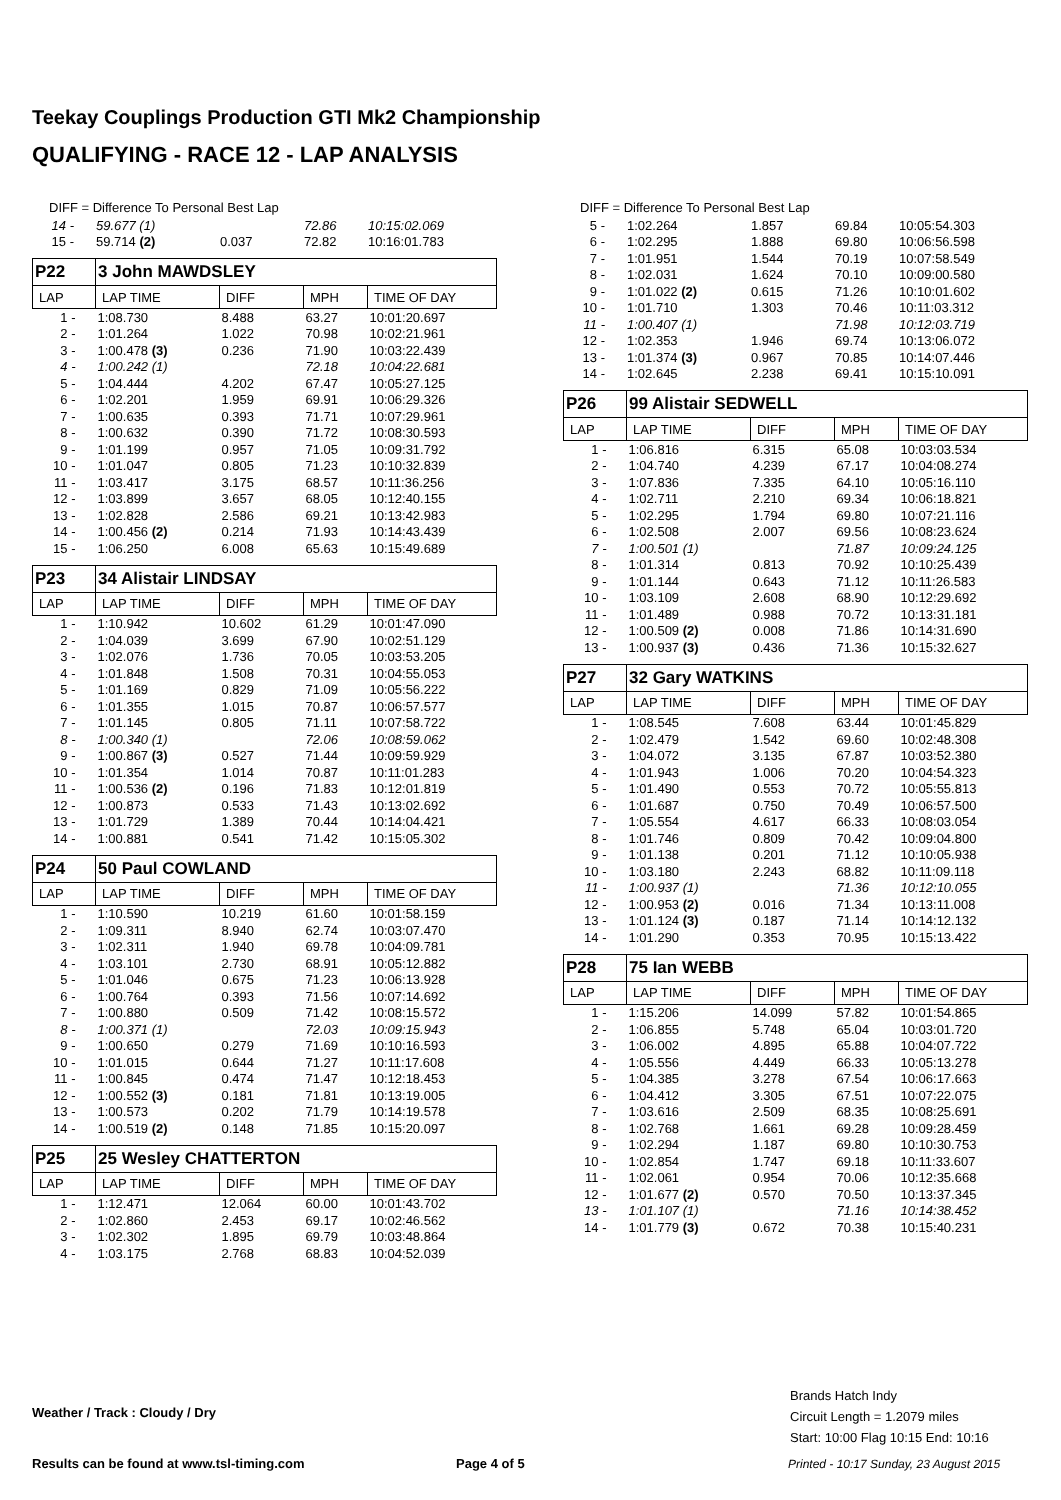Teekay Couplings Production GTI Mk2 Championship
QUALIFYING - RACE 12 - LAP ANALYSIS
DIFF = Difference To Personal Best Lap
| 14 - | 59.677 (1) | | 72.86 | 10:15:02.069 |
| 15 - | 59.714 (2) | 0.037 | 72.82 | 10:16:01.783 |
| P22 | 3 John MAWDSLEY | | | |
| LAP | LAP TIME | DIFF | MPH | TIME OF DAY |
| 1 - | 1:08.730 | 8.488 | 63.27 | 10:01:20.697 |
| 2 - | 1:01.264 | 1.022 | 70.98 | 10:02:21.961 |
| 3 - | 1:00.478 (3) | 0.236 | 71.90 | 10:03:22.439 |
| 4 - | 1:00.242 (1) | | 72.18 | 10:04:22.681 |
| 5 - | 1:04.444 | 4.202 | 67.47 | 10:05:27.125 |
| 6 - | 1:02.201 | 1.959 | 69.91 | 10:06:29.326 |
| 7 - | 1:00.635 | 0.393 | 71.71 | 10:07:29.961 |
| 8 - | 1:00.632 | 0.390 | 71.72 | 10:08:30.593 |
| 9 - | 1:01.199 | 0.957 | 71.05 | 10:09:31.792 |
| 10 - | 1:01.047 | 0.805 | 71.23 | 10:10:32.839 |
| 11 - | 1:03.417 | 3.175 | 68.57 | 10:11:36.256 |
| 12 - | 1:03.899 | 3.657 | 68.05 | 10:12:40.155 |
| 13 - | 1:02.828 | 2.586 | 69.21 | 10:13:42.983 |
| 14 - | 1:00.456 (2) | 0.214 | 71.93 | 10:14:43.439 |
| 15 - | 1:06.250 | 6.008 | 65.63 | 10:15:49.689 |
| P23 | 34 Alistair LINDSAY | | | |
| LAP | LAP TIME | DIFF | MPH | TIME OF DAY |
| 1 - | 1:10.942 | 10.602 | 61.29 | 10:01:47.090 |
| 2 - | 1:04.039 | 3.699 | 67.90 | 10:02:51.129 |
| 3 - | 1:02.076 | 1.736 | 70.05 | 10:03:53.205 |
| 4 - | 1:01.848 | 1.508 | 70.31 | 10:04:55.053 |
| 5 - | 1:01.169 | 0.829 | 71.09 | 10:05:56.222 |
| 6 - | 1:01.355 | 1.015 | 70.87 | 10:06:57.577 |
| 7 - | 1:01.145 | 0.805 | 71.11 | 10:07:58.722 |
| 8 - | 1:00.340 (1) | | 72.06 | 10:08:59.062 |
| 9 - | 1:00.867 (3) | 0.527 | 71.44 | 10:09:59.929 |
| 10 - | 1:01.354 | 1.014 | 70.87 | 10:11:01.283 |
| 11 - | 1:00.536 (2) | 0.196 | 71.83 | 10:12:01.819 |
| 12 - | 1:00.873 | 0.533 | 71.43 | 10:13:02.692 |
| 13 - | 1:01.729 | 1.389 | 70.44 | 10:14:04.421 |
| 14 - | 1:00.881 | 0.541 | 71.42 | 10:15:05.302 |
| P24 | 50 Paul COWLAND | | | |
| LAP | LAP TIME | DIFF | MPH | TIME OF DAY |
| 1 - | 1:10.590 | 10.219 | 61.60 | 10:01:58.159 |
| 2 - | 1:09.311 | 8.940 | 62.74 | 10:03:07.470 |
| 3 - | 1:02.311 | 1.940 | 69.78 | 10:04:09.781 |
| 4 - | 1:03.101 | 2.730 | 68.91 | 10:05:12.882 |
| 5 - | 1:01.046 | 0.675 | 71.23 | 10:06:13.928 |
| 6 - | 1:00.764 | 0.393 | 71.56 | 10:07:14.692 |
| 7 - | 1:00.880 | 0.509 | 71.42 | 10:08:15.572 |
| 8 - | 1:00.371 (1) | | 72.03 | 10:09:15.943 |
| 9 - | 1:00.650 | 0.279 | 71.69 | 10:10:16.593 |
| 10 - | 1:01.015 | 0.644 | 71.27 | 10:11:17.608 |
| 11 - | 1:00.845 | 0.474 | 71.47 | 10:12:18.453 |
| 12 - | 1:00.552 (3) | 0.181 | 71.81 | 10:13:19.005 |
| 13 - | 1:00.573 | 0.202 | 71.79 | 10:14:19.578 |
| 14 - | 1:00.519 (2) | 0.148 | 71.85 | 10:15:20.097 |
| P25 | 25 Wesley CHATTERTON | | | |
| LAP | LAP TIME | DIFF | MPH | TIME OF DAY |
| 1 - | 1:12.471 | 12.064 | 60.00 | 10:01:43.702 |
| 2 - | 1:02.860 | 2.453 | 69.17 | 10:02:46.562 |
| 3 - | 1:02.302 | 1.895 | 69.79 | 10:03:48.864 |
| 4 - | 1:03.175 | 2.768 | 68.83 | 10:04:52.039 |
DIFF = Difference To Personal Best Lap
| 5 - | 1:02.264 | 1.857 | 69.84 | 10:05:54.303 |
| 6 - | 1:02.295 | 1.888 | 69.80 | 10:06:56.598 |
| 7 - | 1:01.951 | 1.544 | 70.19 | 10:07:58.549 |
| 8 - | 1:02.031 | 1.624 | 70.10 | 10:09:00.580 |
| 9 - | 1:01.022 (2) | 0.615 | 71.26 | 10:10:01.602 |
| 10 - | 1:01.710 | 1.303 | 70.46 | 10:11:03.312 |
| 11 - | 1:00.407 (1) | | 71.98 | 10:12:03.719 |
| 12 - | 1:02.353 | 1.946 | 69.74 | 10:13:06.072 |
| 13 - | 1:01.374 (3) | 0.967 | 70.85 | 10:14:07.446 |
| 14 - | 1:02.645 | 2.238 | 69.41 | 10:15:10.091 |
| P26 | 99 Alistair SEDWELL | | | |
| LAP | LAP TIME | DIFF | MPH | TIME OF DAY |
| 1 - | 1:06.816 | 6.315 | 65.08 | 10:03:03.534 |
| 2 - | 1:04.740 | 4.239 | 67.17 | 10:04:08.274 |
| 3 - | 1:07.836 | 7.335 | 64.10 | 10:05:16.110 |
| 4 - | 1:02.711 | 2.210 | 69.34 | 10:06:18.821 |
| 5 - | 1:02.295 | 1.794 | 69.80 | 10:07:21.116 |
| 6 - | 1:02.508 | 2.007 | 69.56 | 10:08:23.624 |
| 7 - | 1:00.501 (1) | | 71.87 | 10:09:24.125 |
| 8 - | 1:01.314 | 0.813 | 70.92 | 10:10:25.439 |
| 9 - | 1:01.144 | 0.643 | 71.12 | 10:11:26.583 |
| 10 - | 1:03.109 | 2.608 | 68.90 | 10:12:29.692 |
| 11 - | 1:01.489 | 0.988 | 70.72 | 10:13:31.181 |
| 12 - | 1:00.509 (2) | 0.008 | 71.86 | 10:14:31.690 |
| 13 - | 1:00.937 (3) | 0.436 | 71.36 | 10:15:32.627 |
| P27 | 32 Gary WATKINS | | | |
| LAP | LAP TIME | DIFF | MPH | TIME OF DAY |
| 1 - | 1:08.545 | 7.608 | 63.44 | 10:01:45.829 |
| 2 - | 1:02.479 | 1.542 | 69.60 | 10:02:48.308 |
| 3 - | 1:04.072 | 3.135 | 67.87 | 10:03:52.380 |
| 4 - | 1:01.943 | 1.006 | 70.20 | 10:04:54.323 |
| 5 - | 1:01.490 | 0.553 | 70.72 | 10:05:55.813 |
| 6 - | 1:01.687 | 0.750 | 70.49 | 10:06:57.500 |
| 7 - | 1:05.554 | 4.617 | 66.33 | 10:08:03.054 |
| 8 - | 1:01.746 | 0.809 | 70.42 | 10:09:04.800 |
| 9 - | 1:01.138 | 0.201 | 71.12 | 10:10:05.938 |
| 10 - | 1:03.180 | 2.243 | 68.82 | 10:11:09.118 |
| 11 - | 1:00.937 (1) | | 71.36 | 10:12:10.055 |
| 12 - | 1:00.953 (2) | 0.016 | 71.34 | 10:13:11.008 |
| 13 - | 1:01.124 (3) | 0.187 | 71.14 | 10:14:12.132 |
| 14 - | 1:01.290 | 0.353 | 70.95 | 10:15:13.422 |
| P28 | 75 Ian WEBB | | | |
| LAP | LAP TIME | DIFF | MPH | TIME OF DAY |
| 1 - | 1:15.206 | 14.099 | 57.82 | 10:01:54.865 |
| 2 - | 1:06.855 | 5.748 | 65.04 | 10:03:01.720 |
| 3 - | 1:06.002 | 4.895 | 65.88 | 10:04:07.722 |
| 4 - | 1:05.556 | 4.449 | 66.33 | 10:05:13.278 |
| 5 - | 1:04.385 | 3.278 | 67.54 | 10:06:17.663 |
| 6 - | 1:04.412 | 3.305 | 67.51 | 10:07:22.075 |
| 7 - | 1:03.616 | 2.509 | 68.35 | 10:08:25.691 |
| 8 - | 1:02.768 | 1.661 | 69.28 | 10:09:28.459 |
| 9 - | 1:02.294 | 1.187 | 69.80 | 10:10:30.753 |
| 10 - | 1:02.854 | 1.747 | 69.18 | 10:11:33.607 |
| 11 - | 1:02.061 | 0.954 | 70.06 | 10:12:35.668 |
| 12 - | 1:01.677 (2) | 0.570 | 70.50 | 10:13:37.345 |
| 13 - | 1:01.107 (1) | | 71.16 | 10:14:38.452 |
| 14 - | 1:01.779 (3) | 0.672 | 70.38 | 10:15:40.231 |
Weather / Track : Cloudy / Dry
Brands Hatch Indy
Circuit Length = 1.2079 miles
Start: 10:00 Flag 10:15 End: 10:16
Results can be found at www.tsl-timing.com
Page 4 of 5
Printed - 10:17 Sunday, 23 August 2015